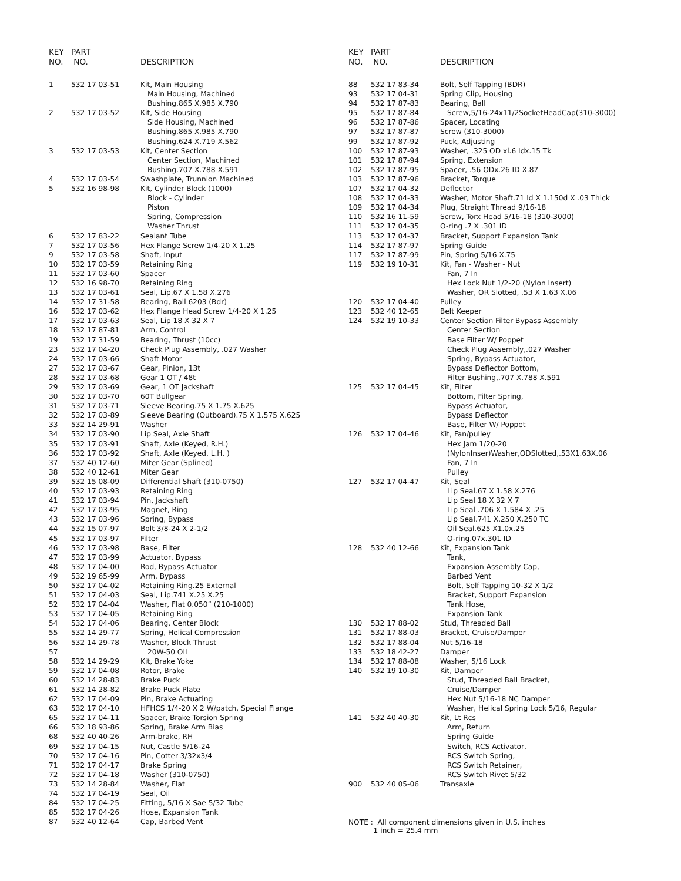| KEY NO. | PART NO. | DESCRIPTION |
| --- | --- | --- |
| 1 | 532 17 03-51 | Kit, Main Housing |
| | | Main Housing, Machined |
| | | Bushing.865 X.985 X.790 |
| 2 | 532 17 03-52 | Kit, Side Housing |
| | | Side Housing, Machined |
| | | Bushing.865 X.985 X.790 |
| | | Bushing.624 X.719 X.562 |
| 3 | 532 17 03-53 | Kit, Center Section |
| | | Center Section, Machined |
| | | Bushing.707 X.788 X.591 |
| 4 | 532 17 03-54 | Swashplate, Trunnion Machined |
| 5 | 532 16 98-98 | Kit, Cylinder Block (1000) |
| | | Block - Cylinder |
| | | Piston |
| | | Spring, Compression |
| | | Washer Thrust |
| 6 | 532 17 83-22 | Sealant Tube |
| 7 | 532 17 03-56 | Hex Flange Screw 1/4-20 X 1.25 |
| 9 | 532 17 03-58 | Shaft, Input |
| 10 | 532 17 03-59 | Retaining Ring |
| 11 | 532 17 03-60 | Spacer |
| 12 | 532 16 98-70 | Retaining Ring |
| 13 | 532 17 03-61 | Seal, Lip.67 X 1.58 X.276 |
| 14 | 532 17 31-58 | Bearing, Ball 6203 (Bdr) |
| 16 | 532 17 03-62 | Hex Flange Head Screw 1/4-20 X 1.25 |
| 17 | 532 17 03-63 | Seal, Lip 18 X 32 X 7 |
| 18 | 532 17 87-81 | Arm, Control |
| 19 | 532 17 31-59 | Bearing, Thrust (10cc) |
| 23 | 532 17 04-20 | Check Plug Assembly, .027 Washer |
| 24 | 532 17 03-66 | Shaft Motor |
| 27 | 532 17 03-67 | Gear, Pinion, 13t |
| 28 | 532 17 03-68 | Gear 1 OT / 48t |
| 29 | 532 17 03-69 | Gear, 1 OT Jackshaft |
| 30 | 532 17 03-70 | 60T Bullgear |
| 31 | 532 17 03-71 | Sleeve Bearing.75 X 1.75 X.625 |
| 32 | 532 17 03-89 | Sleeve Bearing (Outboard).75 X 1.575 X.625 |
| 33 | 532 14 29-91 | Washer |
| 34 | 532 17 03-90 | Lip Seal, Axle Shaft |
| 35 | 532 17 03-91 | Shaft, Axle (Keyed, R.H.) |
| 36 | 532 17 03-92 | Shaft, Axle (Keyed, L.H. ) |
| 37 | 532 40 12-60 | Miter Gear (Splined) |
| 38 | 532 40 12-61 | Miter Gear |
| 39 | 532 15 08-09 | Differential Shaft (310-0750) |
| 40 | 532 17 03-93 | Retaining Ring |
| 41 | 532 17 03-94 | Pin, Jackshaft |
| 42 | 532 17 03-95 | Magnet, Ring |
| 43 | 532 17 03-96 | Spring, Bypass |
| 44 | 532 15 07-97 | Bolt 3/8-24 X 2-1/2 |
| 45 | 532 17 03-97 | Filter |
| 46 | 532 17 03-98 | Base, Filter |
| 47 | 532 17 03-99 | Actuator, Bypass |
| 48 | 532 17 04-00 | Rod, Bypass Actuator |
| 49 | 532 19 65-99 | Arm, Bypass |
| 50 | 532 17 04-02 | Retaining Ring.25 External |
| 51 | 532 17 04-03 | Seal, Lip.741 X.25 X.25 |
| 52 | 532 17 04-04 | Washer, Flat 0.050” (210-1000) |
| 53 | 532 17 04-05 | Retaining Ring |
| 54 | 532 17 04-06 | Bearing, Center Block |
| 55 | 532 14 29-77 | Spring, Helical Compression |
| 56 | 532 14 29-78 | Washer, Block Thrust |
| 57 | | 20W-50 OIL |
| 58 | 532 14 29-29 | Kit, Brake Yoke |
| 59 | 532 17 04-08 | Rotor, Brake |
| 60 | 532 14 28-83 | Brake Puck |
| 61 | 532 14 28-82 | Brake Puck Plate |
| 62 | 532 17 04-09 | Pin, Brake Actuating |
| 63 | 532 17 04-10 | HFHCS 1/4-20 X 2 W/patch, Special Flange |
| 65 | 532 17 04-11 | Spacer, Brake Torsion Spring |
| 66 | 532 18 93-86 | Spring, Brake Arm Bias |
| 68 | 532 40 40-26 | Arm-brake, RH |
| 69 | 532 17 04-15 | Nut, Castle 5/16-24 |
| 70 | 532 17 04-16 | Pin, Cotter 3/32x3/4 |
| 71 | 532 17 04-17 | Brake Spring |
| 72 | 532 17 04-18 | Washer (310-0750) |
| 73 | 532 14 28-84 | Washer, Flat |
| 74 | 532 17 04-19 | Seal, Oil |
| 84 | 532 17 04-25 | Fitting, 5/16 X Sae 5/32 Tube |
| 85 | 532 17 04-26 | Hose, Expansion Tank |
| 87 | 532 40 12-64 | Cap, Barbed Vent |
| KEY NO. | PART NO. | DESCRIPTION |
| --- | --- | --- |
| 88 | 532 17 83-34 | Bolt, Self Tapping (BDR) |
| 93 | 532 17 04-31 | Spring Clip, Housing |
| 94 | 532 17 87-83 | Bearing, Ball |
| 95 | 532 17 87-84 | Screw,5/16-24x11/2SocketHeadCap(310-3000) |
| 96 | 532 17 87-86 | Spacer, Locating |
| 97 | 532 17 87-87 | Screw (310-3000) |
| 99 | 532 17 87-92 | Puck, Adjusting |
| 100 | 532 17 87-93 | Washer, .325 OD xl.6 Idx.15 Tk |
| 101 | 532 17 87-94 | Spring, Extension |
| 102 | 532 17 87-95 | Spacer, .56 ODx.26 ID X.87 |
| 103 | 532 17 87-96 | Bracket, Torque |
| 107 | 532 17 04-32 | Deflector |
| 108 | 532 17 04-33 | Washer, Motor Shaft.71 Id X 1.150d X .03 Thick |
| 109 | 532 17 04-34 | Plug, Straight Thread 9/16-18 |
| 110 | 532 16 11-59 | Screw, Torx Head 5/16-18 (310-3000) |
| 111 | 532 17 04-35 | O-ring .7 X .301 ID |
| 113 | 532 17 04-37 | Bracket, Support Expansion Tank |
| 114 | 532 17 87-97 | Spring Guide |
| 117 | 532 17 87-99 | Pin, Spring 5/16 X.75 |
| 119 | 532 19 10-31 | Kit, Fan - Washer - Nut |
| | | Fan, 7 In |
| | | Hex Lock Nut 1/2-20 (Nylon Insert) |
| | | Washer, OR Slotted, .53 X 1.63 X.06 |
| 120 | 532 17 04-40 | Pulley |
| 123 | 532 40 12-65 | Belt Keeper |
| 124 | 532 19 10-33 | Center Section Filter Bypass Assembly |
| | | Center Section |
| | | Base Filter W/ Poppet |
| | | Check Plug Assembly,.027 Washer |
| | | Spring, Bypass Actuator, |
| | | Bypass Deflector Bottom, |
| | | Filter Bushing,.707 X.788 X.591 |
| 125 | 532 17 04-45 | Kit, Filter |
| | | Bottom, Filter Spring, |
| | | Bypass Actuator, |
| | | Bypass Deflector |
| | | Base, Filter W/ Poppet |
| 126 | 532 17 04-46 | Kit, Fan/pulley |
| | | Hex Jam 1/20-20 |
| | | (NylonInser)Washer,ODSlotted,.53X1.63X.06 |
| | | Fan, 7 In |
| | | Pulley |
| 127 | 532 17 04-47 | Kit, Seal |
| | | Lip Seal.67 X 1.58 X.276 |
| | | Lip Seal 18 X 32 X 7 |
| | | Lip Seal .706 X 1.584 X .25 |
| | | Lip Seal.741 X.250 X.250 TC |
| | | Oil Seal.625 X1.0x.25 |
| | | O-ring.07x.301 ID |
| 128 | 532 40 12-66 | Kit, Expansion Tank |
| | | Tank, |
| | | Expansion Assembly Cap, |
| | | Barbed Vent |
| | | Bolt, Self Tapping 10-32 X 1/2 |
| | | Bracket, Support Expansion |
| | | Tank Hose, |
| | | Expansion Tank |
| 130 | 532 17 88-02 | Stud, Threaded Ball |
| 131 | 532 17 88-03 | Bracket, Cruise/Damper |
| 132 | 532 17 88-04 | Nut 5/16-18 |
| 133 | 532 18 42-27 | Damper |
| 134 | 532 17 88-08 | Washer, 5/16 Lock |
| 140 | 532 19 10-30 | Kit, Damper |
| | | Stud, Threaded Ball Bracket, |
| | | Cruise/Damper |
| | | Hex Nut 5/16-18 NC Damper |
| | | Washer, Helical Spring Lock 5/16, Regular |
| 141 | 532 40 40-30 | Kit, Lt Rcs |
| | | Arm, Return |
| | | Spring Guide |
| | | Switch, RCS Activator, |
| | | RCS Switch Spring, |
| | | RCS Switch Retainer, |
| | | RCS Switch Rivet 5/32 |
| 900 | 532 40 05-06 | Transaxle |
NOTE : All component dimensions given in U.S. inches
1 inch = 25.4 mm